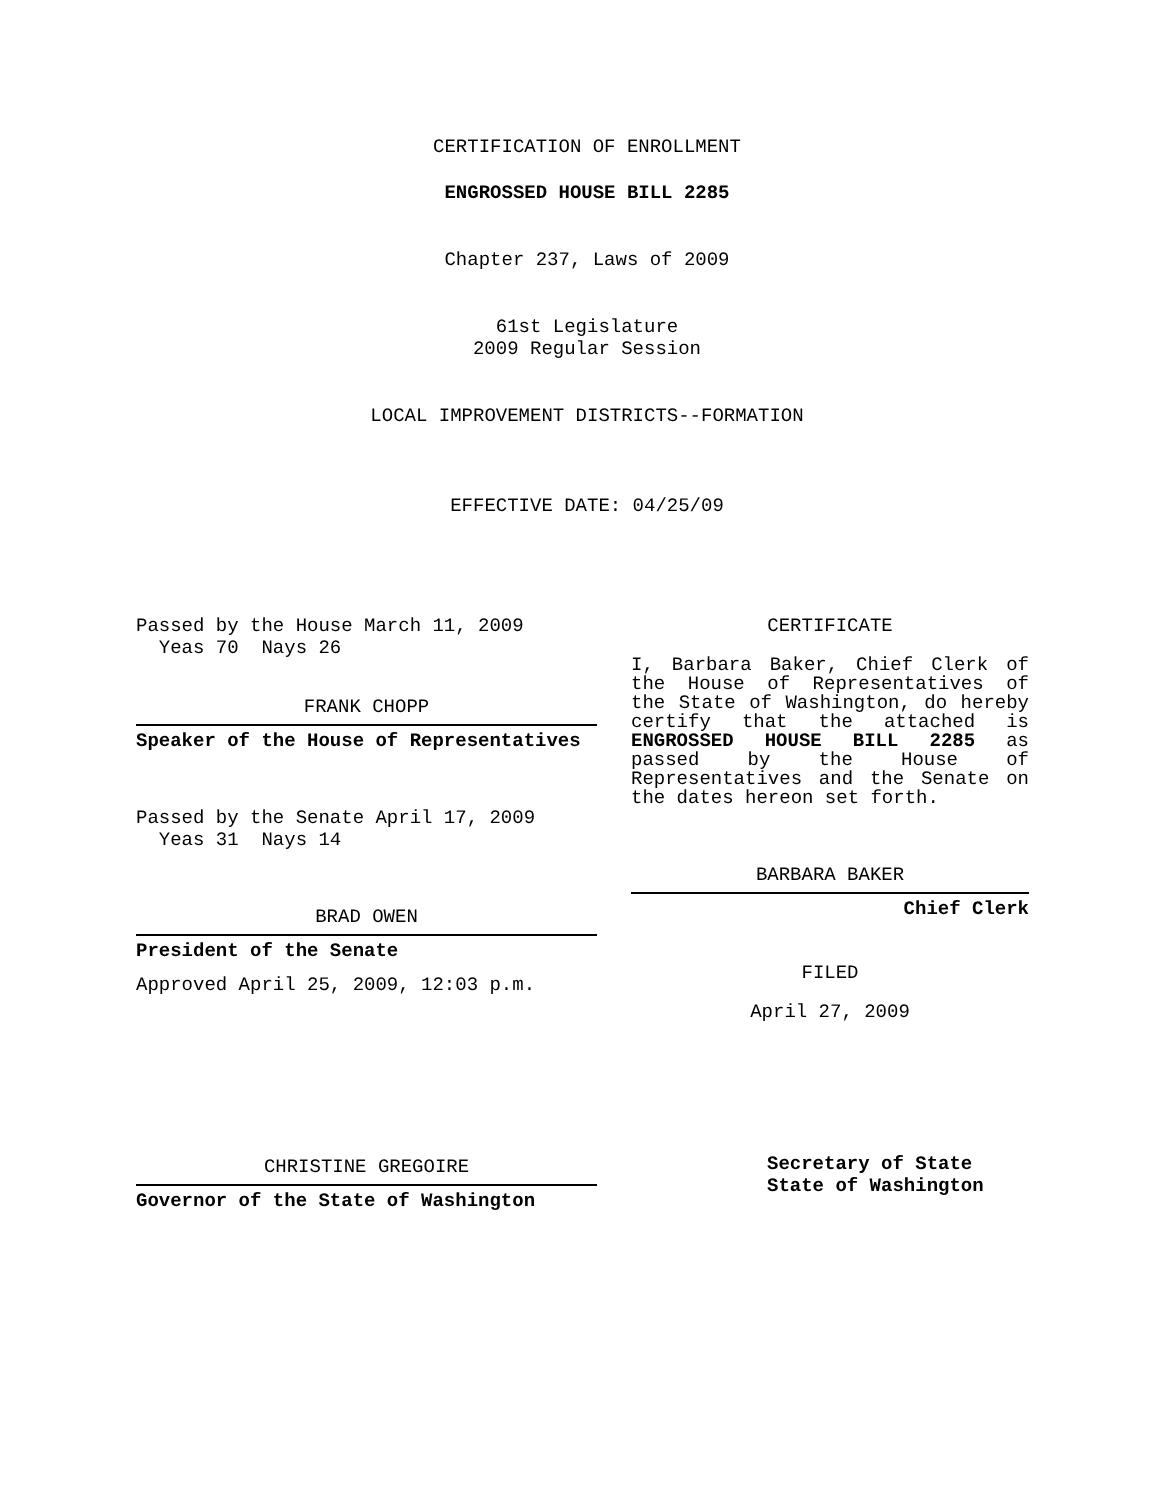CERTIFICATION OF ENROLLMENT
ENGROSSED HOUSE BILL 2285
Chapter 237, Laws of 2009
61st Legislature
2009 Regular Session
LOCAL IMPROVEMENT DISTRICTS--FORMATION
EFFECTIVE DATE: 04/25/09
Passed by the House March 11, 2009
Yeas 70 Nays 26
FRANK CHOPP
Speaker of the House of Representatives
Passed by the Senate April 17, 2009
Yeas 31 Nays 14
BRAD OWEN
President of the Senate
Approved April 25, 2009, 12:03 p.m.
CHRISTINE GREGOIRE
Governor of the State of Washington
CERTIFICATE
I, Barbara Baker, Chief Clerk of the House of Representatives of the State of Washington, do hereby certify that the attached is ENGROSSED HOUSE BILL 2285 as passed by the House of Representatives and the Senate on the dates hereon set forth.
BARBARA BAKER
Chief Clerk
FILED
April 27, 2009
Secretary of State
State of Washington